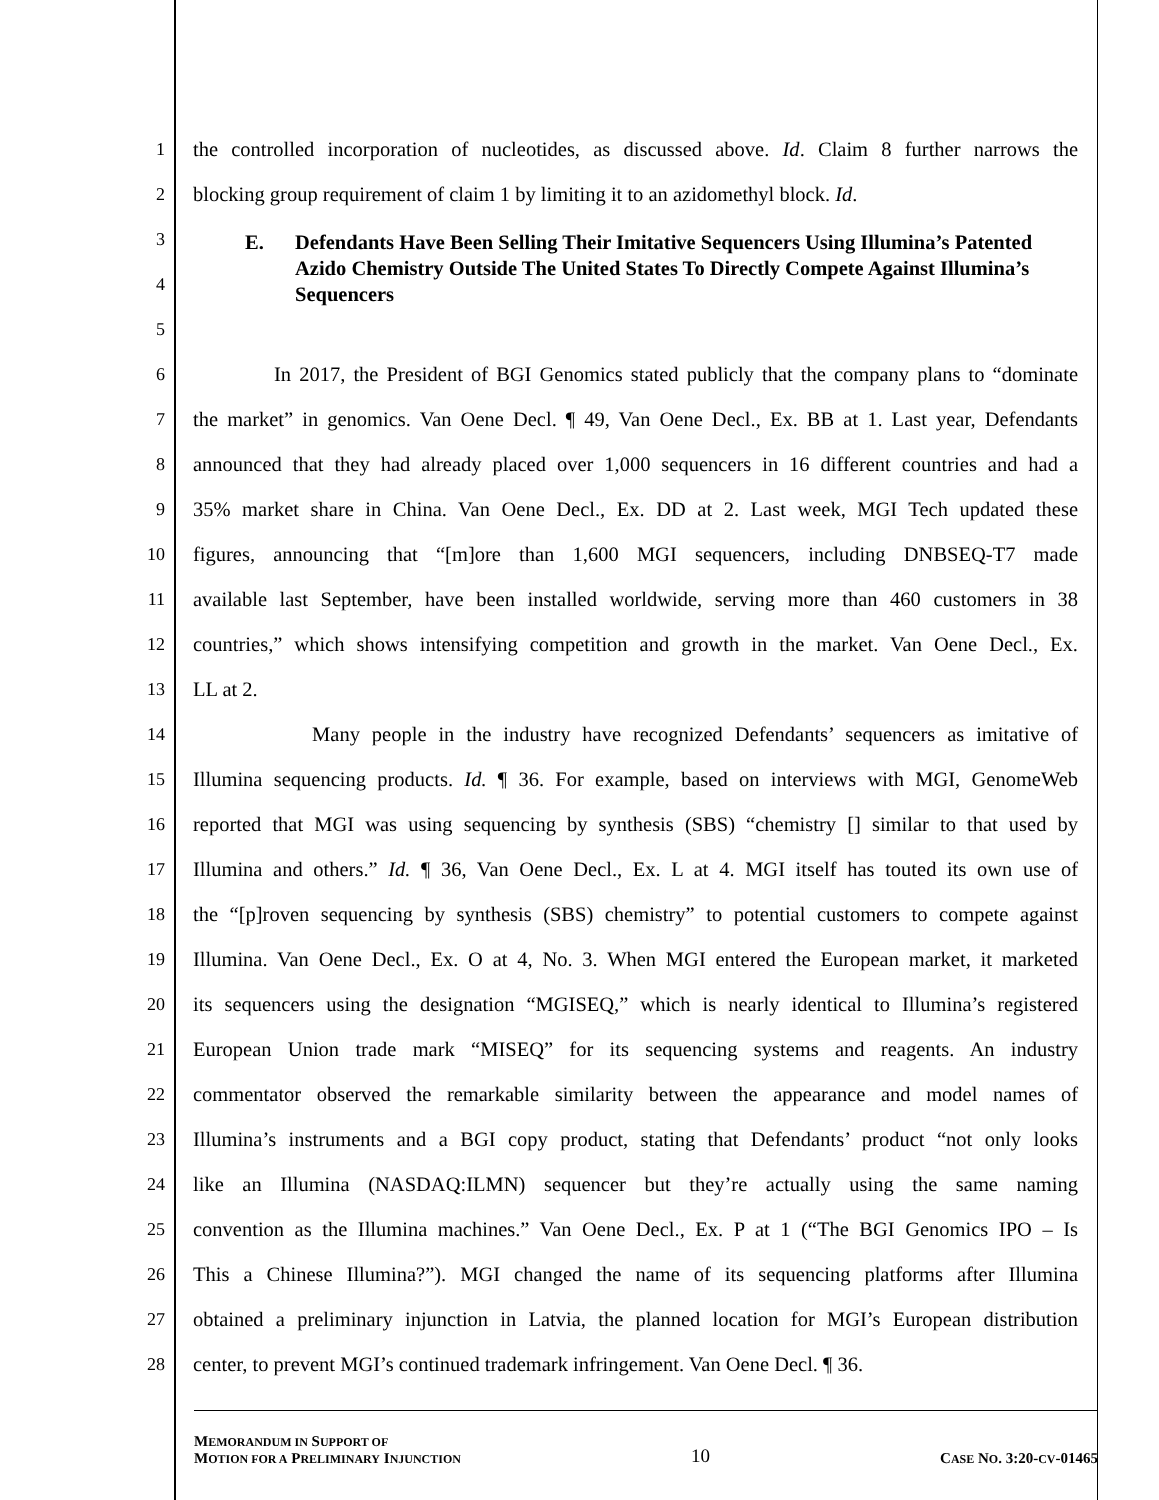1 the controlled incorporation of nucleotides, as discussed above. Id. Claim 8 further narrows the
2 blocking group requirement of claim 1 by limiting it to an azidomethyl block. Id.
3
4
5
E. Defendants Have Been Selling Their Imitative Sequencers Using Illumina’s Patented Azido Chemistry Outside The United States To Directly Compete Against Illumina’s Sequencers
6 In 2017, the President of BGI Genomics stated publicly that the company plans to “dominate
7 the market” in genomics. Van Oene Decl. ¶ 49, Van Oene Decl., Ex. BB at 1. Last year, Defendants
8 announced that they had already placed over 1,000 sequencers in 16 different countries and had a
9 35% market share in China. Van Oene Decl., Ex. DD at 2. Last week, MGI Tech updated these
10 figures, announcing that “[m]ore than 1,600 MGI sequencers, including DNBSEQ-T7 made
11 available last September, have been installed worldwide, serving more than 460 customers in 38
12 countries,” which shows intensifying competition and growth in the market. Van Oene Decl., Ex.
13 LL at 2.
14 Many people in the industry have recognized Defendants’ sequencers as imitative of
15 Illumina sequencing products. Id. ¶ 36. For example, based on interviews with MGI, GenomeWeb
16 reported that MGI was using sequencing by synthesis (SBS) “chemistry [] similar to that used by
17 Illumina and others.” Id. ¶ 36, Van Oene Decl., Ex. L at 4. MGI itself has touted its own use of
18 the “[p]roven sequencing by synthesis (SBS) chemistry” to potential customers to compete against
19 Illumina. Van Oene Decl., Ex. O at 4, No. 3. When MGI entered the European market, it marketed
20 its sequencers using the designation “MGISEQ,” which is nearly identical to Illumina’s registered
21 European Union trade mark “MISEQ” for its sequencing systems and reagents. An industry
22 commentator observed the remarkable similarity between the appearance and model names of
23 Illumina’s instruments and a BGI copy product, stating that Defendants’ product “not only looks
24 like an Illumina (NASDAQ:ILMN) sequencer but they’re actually using the same naming
25 convention as the Illumina machines.” Van Oene Decl., Ex. P at 1 (“The BGI Genomics IPO – Is
26 This a Chinese Illumina?”). MGI changed the name of its sequencing platforms after Illumina
27 obtained a preliminary injunction in Latvia, the planned location for MGI’s European distribution
28 center, to prevent MGI’s continued trademark infringement. Van Oene Decl. ¶ 36.
MEMORANDUM IN SUPPORT OF
MOTION FOR A PRELIMINARY INJUNCTION
10
CASE NO. 3:20-CV-01465